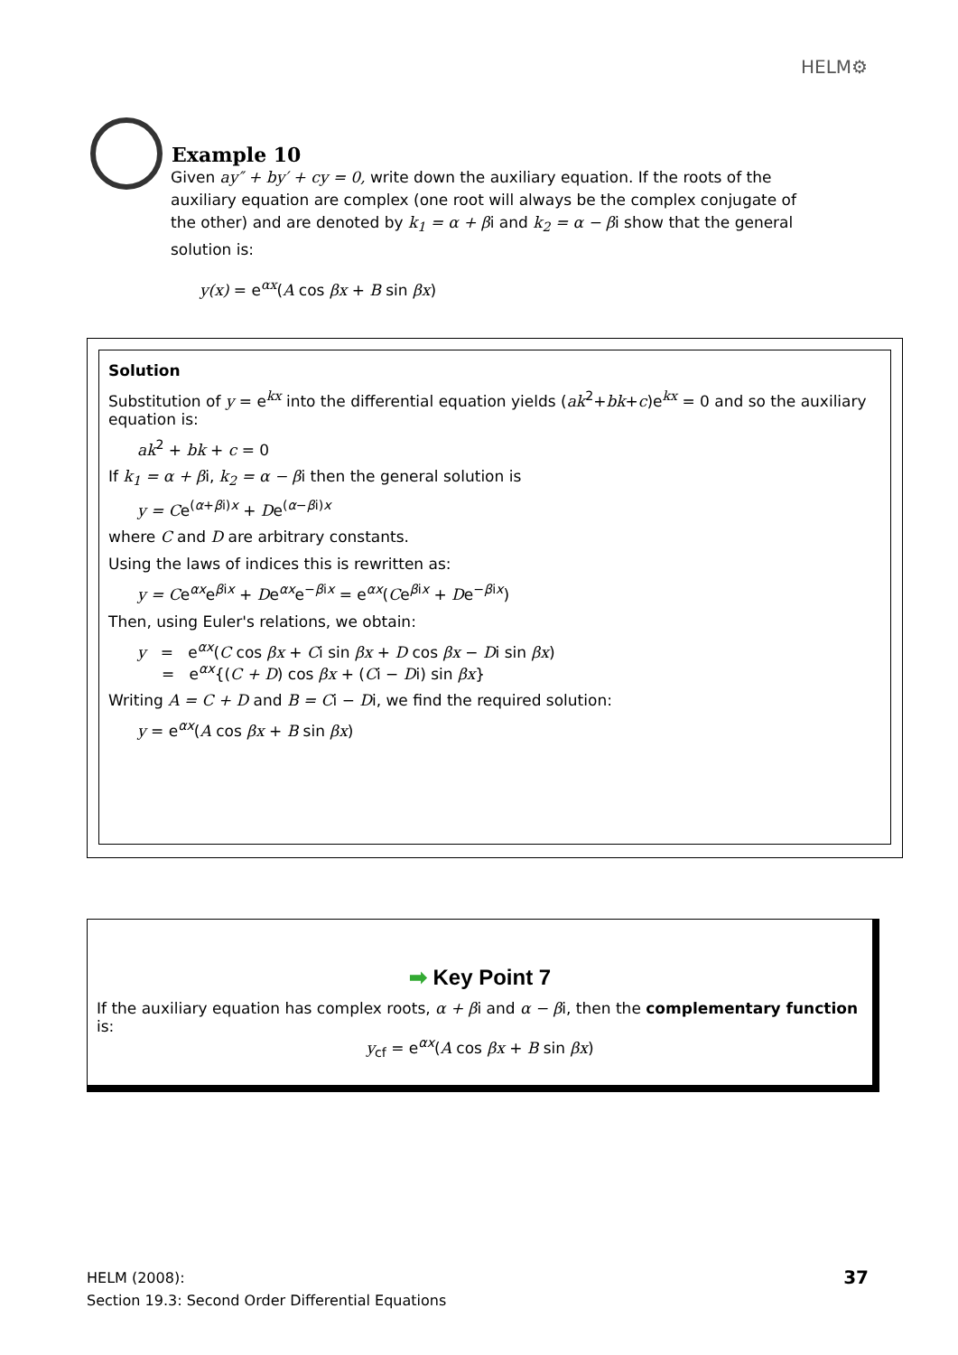HELM⚙
Example 10
Given ay″ + by′ + cy = 0, write down the auxiliary equation. If the roots of the auxiliary equation are complex (one root will always be the complex conjugate of the other) and are denoted by k<sub>1</sub> = α + βi and k<sub>2</sub> = α − βi show that the general solution is:
y(x) = e<sup>αx</sup>(A cos βx + B sin βx)
Solution
Substitution of y = e<sup>kx</sup> into the differential equation yields (ak<sup>2</sup>+bk+c)e<sup>kx</sup> = 0 and so the auxiliary equation is:
ak<sup>2</sup> + bk + c = 0
If k<sub>1</sub> = α + βi, k<sub>2</sub> = α − βi then the general solution is
y = Ce<sup>(α+βi)x</sup> + De<sup>(α−βi)x</sup>
where C and D are arbitrary constants.
Using the laws of indices this is rewritten as:
y = Ce<sup>αx</sup>e<sup>βix</sup> + De<sup>αx</sup>e<sup>−βix</sup> = e<sup>αx</sup>(Ce<sup>βix</sup> + De<sup>−βix</sup>)
Then, using Euler's relations, we obtain:
y = e<sup>αx</sup>(C cos βx + Ci sin βx + D cos βx − Di sin βx)
= e<sup>αx</sup>{(C + D) cos βx + (Ci − Di) sin βx}
Writing A = C + D and B = Ci − Di, we find the required solution:
y = e<sup>αx</sup>(A cos βx + B sin βx)
➡ Key Point 7
If the auxiliary equation has complex roots, α + βi and α − βi, then the complementary function is:
y<sub>cf</sub> = e<sup>αx</sup>(A cos βx + B sin βx)
HELM (2008):
Section 19.3: Second Order Differential Equations
37